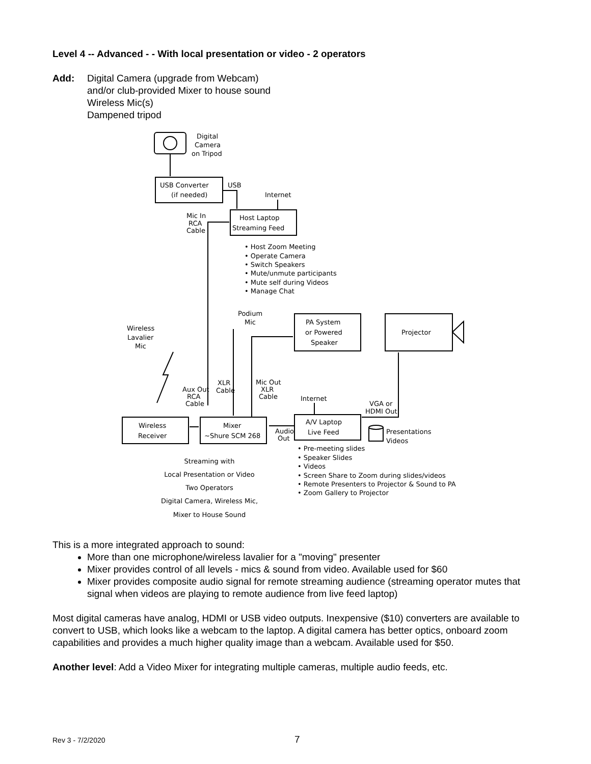Level 4 -- Advanced - - With local presentation or video - 2 operators
Add: Digital Camera (upgrade from Webcam)
and/or club-provided Mixer to house sound
Wireless Mic(s)
Dampened tripod
Digital
Camera
on Tripod
USB Converter
(if needed)
USB
Internet
Mic In
RCA
Cable
Host Laptop
Streaming Feed
• Host Zoom Meeting
• Operate Camera
• Switch Speakers
• Mute/unmute participants
• Mute self during Videos
• Manage Chat
Podium
Mic
Wireless
Lavalier
Mic
PA System
or Powered
Speaker
Projector
XLR
Cable
Mic Out
XLR
Cable
Aux Out
RCA
Cable
Internet
VGA or
HDMI Out
Wireless
Receiver
Mixer
~Shure SCM 268
Audio
Out
A/V Laptop
Live Feed
Presentations
Videos
• Pre-meeting slides
• Speaker Slides
• Videos
• Screen Share to Zoom during slides/videos
• Remote Presenters to Projector & Sound to PA
• Zoom Gallery to Projector
Streaming with
Local Presentation or Video
Two Operators
Digital Camera, Wireless Mic,
Mixer to House Sound
This is a more integrated approach to sound:
More than one microphone/wireless lavalier for a "moving" presenter
Mixer provides control of all levels - mics & sound from video. Available used for $60
Mixer provides composite audio signal for remote streaming audience (streaming operator mutes that signal when videos are playing to remote audience from live feed laptop)
Most digital cameras have analog, HDMI or USB video outputs. Inexpensive ($10) converters are available to convert to USB, which looks like a webcam to the laptop. A digital camera has better optics, onboard zoom capabilities and provides a much higher quality image than a webcam. Available used for $50.
Another level: Add a Video Mixer for integrating multiple cameras, multiple audio feeds, etc.
Rev 3 - 7/2/2020 7